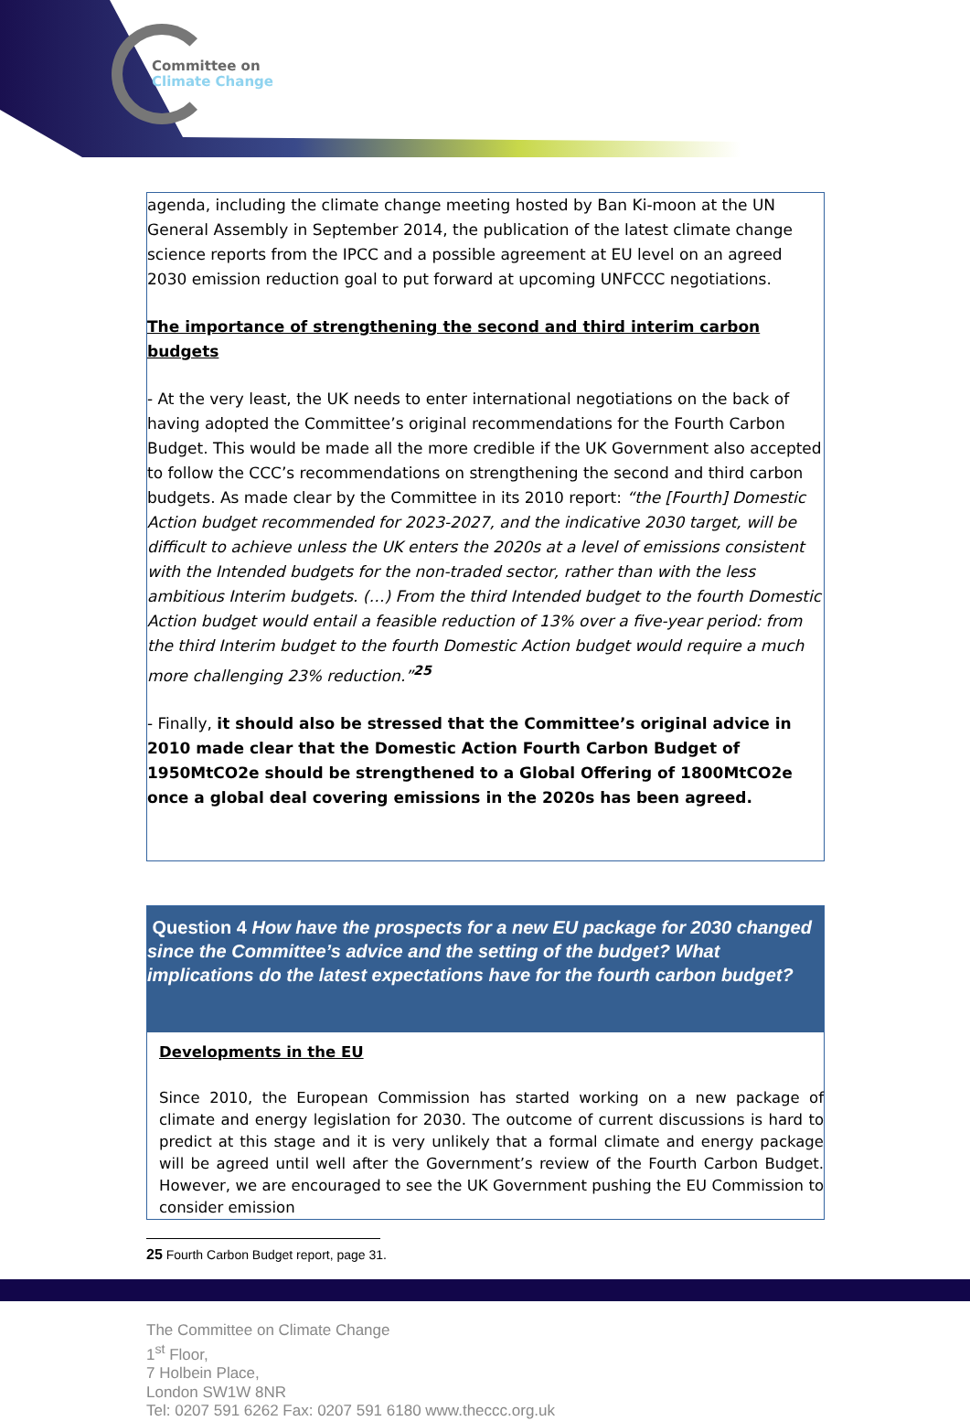Committee on
Climate Change
agenda, including the climate change meeting hosted by Ban Ki-moon at the UN General Assembly in September 2014, the publication of the latest climate change science reports from the IPCC and a possible agreement at EU level on an agreed 2030 emission reduction goal to put forward at upcoming UNFCCC negotiations.
The importance of strengthening the second and third interim carbon budgets
- At the very least, the UK needs to enter international negotiations on the back of having adopted the Committee’s original recommendations for the Fourth Carbon Budget. This would be made all the more credible if the UK Government also accepted to follow the CCC’s recommendations on strengthening the second and third carbon budgets. As made clear by the Committee in its 2010 report: “the [Fourth] Domestic Action budget recommended for 2023-2027, and the indicative 2030 target, will be difficult to achieve unless the UK enters the 2020s at a level of emissions consistent with the Intended budgets for the non-traded sector, rather than with the less ambitious Interim budgets. (…) From the third Intended budget to the fourth Domestic Action budget would entail a feasible reduction of 13% over a five-year period: from the third Interim budget to the fourth Domestic Action budget would require a much more challenging 23% reduction.”<sup>25</sup>
- Finally, it should also be stressed that the Committee’s original advice in 2010 made clear that the Domestic Action Fourth Carbon Budget of 1950MtCO2e should be strengthened to a Global Offering of 1800MtCO2e once a global deal covering emissions in the 2020s has been agreed.
Question 4 How have the prospects for a new EU package for 2030 changed since the Committee’s advice and the setting of the budget? What implications do the latest expectations have for the fourth carbon budget?
Developments in the EU
Since 2010, the European Commission has started working on a new package of climate and energy legislation for 2030. The outcome of current discussions is hard to predict at this stage and it is very unlikely that a formal climate and energy package will be agreed until well after the Government’s review of the Fourth Carbon Budget. However, we are encouraged to see the UK Government pushing the EU Commission to consider emission
25 Fourth Carbon Budget report, page 31.
The Committee on Climate Change
1<sup>st</sup> Floor,
7 Holbein Place,
London SW1W 8NR
Tel: 0207 591 6262 Fax: 0207 591 6180 www.theccc.org.uk